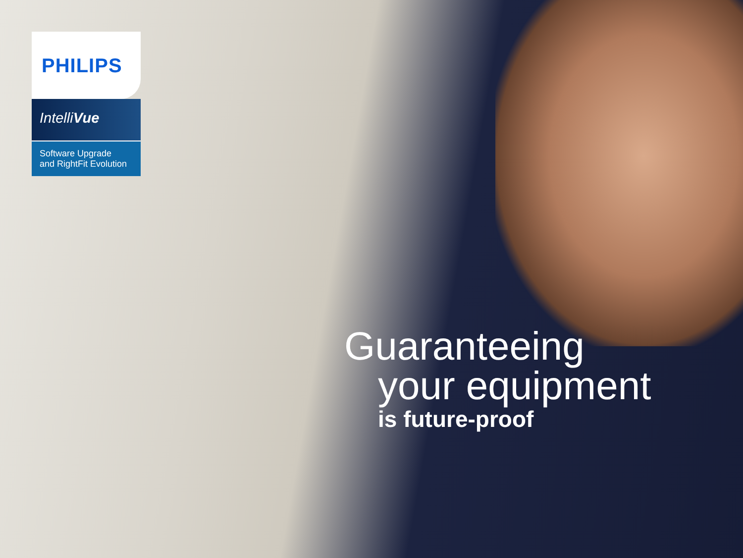PHILIPS
IntelliVue
Software Upgrade
and RightFit Evolution
Guaranteeing
your equipment
is future-proof